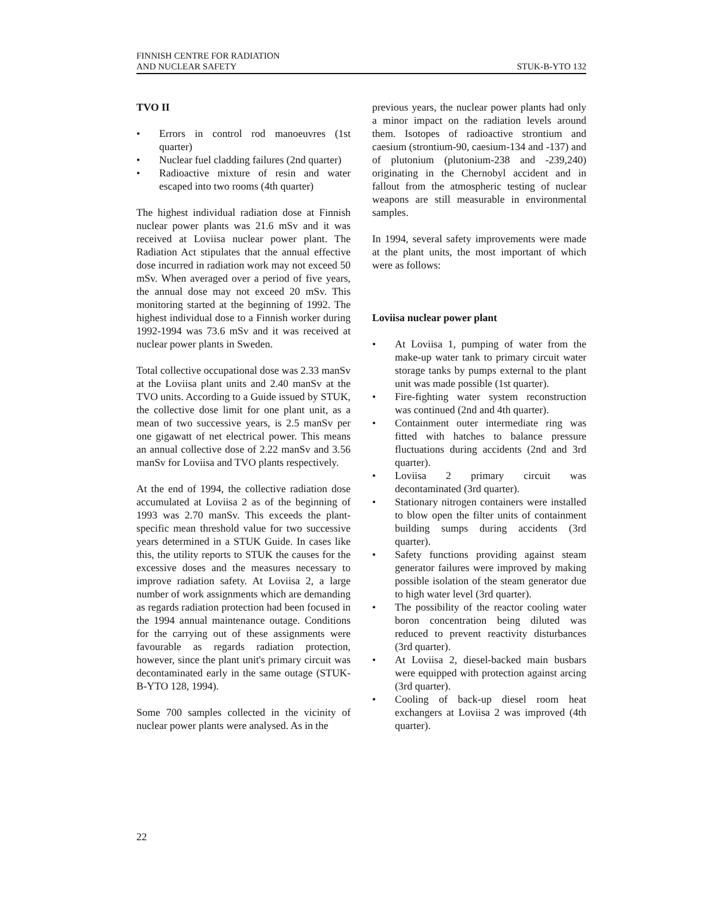FINNISH CENTRE FOR RADIATION
AND NUCLEAR SAFETY
STUK-B-YTO 132
TVO II
• Errors in control rod manoeuvres (1st quarter)
• Nuclear fuel cladding failures (2nd quarter)
• Radioactive mixture of resin and water escaped into two rooms (4th quarter)
The highest individual radiation dose at Finnish nuclear power plants was 21.6 mSv and it was received at Loviisa nuclear power plant. The Radiation Act stipulates that the annual effective dose incurred in radiation work may not exceed 50 mSv. When averaged over a period of five years, the annual dose may not exceed 20 mSv. This monitoring started at the beginning of 1992. The highest individual dose to a Finnish worker during 1992-1994 was 73.6 mSv and it was received at nuclear power plants in Sweden.
Total collective occupational dose was 2.33 manSv at the Loviisa plant units and 2.40 manSv at the TVO units. According to a Guide issued by STUK, the collective dose limit for one plant unit, as a mean of two successive years, is 2.5 manSv per one gigawatt of net electrical power. This means an annual collective dose of 2.22 manSv and 3.56 manSv for Loviisa and TVO plants respectively.
At the end of 1994, the collective radiation dose accumulated at Loviisa 2 as of the beginning of 1993 was 2.70 manSv. This exceeds the plant-specific mean threshold value for two successive years determined in a STUK Guide. In cases like this, the utility reports to STUK the causes for the excessive doses and the measures necessary to improve radiation safety. At Loviisa 2, a large number of work assignments which are demanding as regards radiation protection had been focused in the 1994 annual maintenance outage. Conditions for the carrying out of these assignments were favourable as regards radiation protection, however, since the plant unit's primary circuit was decontaminated early in the same outage (STUK-B-YTO 128, 1994).
Some 700 samples collected in the vicinity of nuclear power plants were analysed. As in the
previous years, the nuclear power plants had only a minor impact on the radiation levels around them. Isotopes of radioactive strontium and caesium (strontium-90, caesium-134 and -137) and of plutonium (plutonium-238 and -239,240) originating in the Chernobyl accident and in fallout from the atmospheric testing of nuclear weapons are still measurable in environmental samples.
In 1994, several safety improvements were made at the plant units, the most important of which were as follows:
Loviisa nuclear power plant
• At Loviisa 1, pumping of water from the make-up water tank to primary circuit water storage tanks by pumps external to the plant unit was made possible (1st quarter).
• Fire-fighting water system reconstruction was continued (2nd and 4th quarter).
• Containment outer intermediate ring was fitted with hatches to balance pressure fluctuations during accidents (2nd and 3rd quarter).
• Loviisa 2 primary circuit was decontaminated (3rd quarter).
• Stationary nitrogen containers were installed to blow open the filter units of containment building sumps during accidents (3rd quarter).
• Safety functions providing against steam generator failures were improved by making possible isolation of the steam generator due to high water level (3rd quarter).
• The possibility of the reactor cooling water boron concentration being diluted was reduced to prevent reactivity disturbances (3rd quarter).
• At Loviisa 2, diesel-backed main busbars were equipped with protection against arcing (3rd quarter).
• Cooling of back-up diesel room heat exchangers at Loviisa 2 was improved (4th quarter).
22